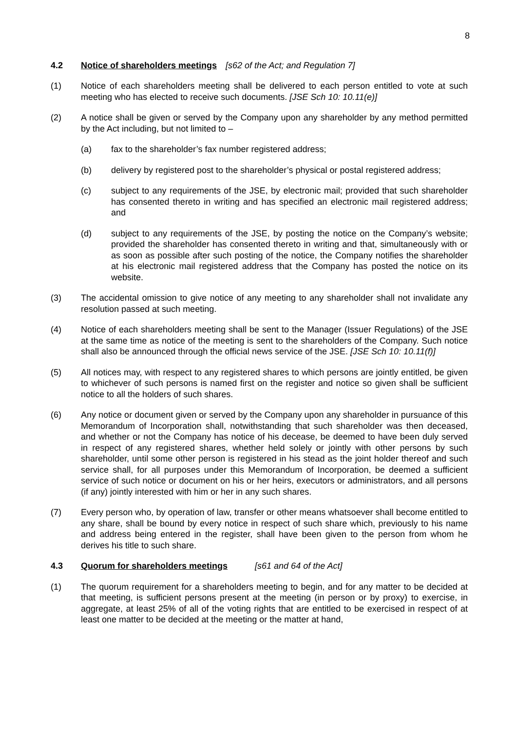8
4.2 Notice of shareholders meetings [s62 of the Act; and Regulation 7]
(1) Notice of each shareholders meeting shall be delivered to each person entitled to vote at such meeting who has elected to receive such documents. [JSE Sch 10: 10.11(e)]
(2) A notice shall be given or served by the Company upon any shareholder by any method permitted by the Act including, but not limited to –
(a) fax to the shareholder’s fax number registered address;
(b) delivery by registered post to the shareholder’s physical or postal registered address;
(c) subject to any requirements of the JSE, by electronic mail; provided that such shareholder has consented thereto in writing and has specified an electronic mail registered address; and
(d) subject to any requirements of the JSE, by posting the notice on the Company’s website; provided the shareholder has consented thereto in writing and that, simultaneously with or as soon as possible after such posting of the notice, the Company notifies the shareholder at his electronic mail registered address that the Company has posted the notice on its website.
(3) The accidental omission to give notice of any meeting to any shareholder shall not invalidate any resolution passed at such meeting.
(4) Notice of each shareholders meeting shall be sent to the Manager (Issuer Regulations) of the JSE at the same time as notice of the meeting is sent to the shareholders of the Company. Such notice shall also be announced through the official news service of the JSE. [JSE Sch 10: 10.11(f)]
(5) All notices may, with respect to any registered shares to which persons are jointly entitled, be given to whichever of such persons is named first on the register and notice so given shall be sufficient notice to all the holders of such shares.
(6) Any notice or document given or served by the Company upon any shareholder in pursuance of this Memorandum of Incorporation shall, notwithstanding that such shareholder was then deceased, and whether or not the Company has notice of his decease, be deemed to have been duly served in respect of any registered shares, whether held solely or jointly with other persons by such shareholder, until some other person is registered in his stead as the joint holder thereof and such service shall, for all purposes under this Memorandum of Incorporation, be deemed a sufficient service of such notice or document on his or her heirs, executors or administrators, and all persons (if any) jointly interested with him or her in any such shares.
(7) Every person who, by operation of law, transfer or other means whatsoever shall become entitled to any share, shall be bound by every notice in respect of such share which, previously to his name and address being entered in the register, shall have been given to the person from whom he derives his title to such share.
4.3 Quorum for shareholders meetings [s61 and 64 of the Act]
(1) The quorum requirement for a shareholders meeting to begin, and for any matter to be decided at that meeting, is sufficient persons present at the meeting (in person or by proxy) to exercise, in aggregate, at least 25% of all of the voting rights that are entitled to be exercised in respect of at least one matter to be decided at the meeting or the matter at hand,